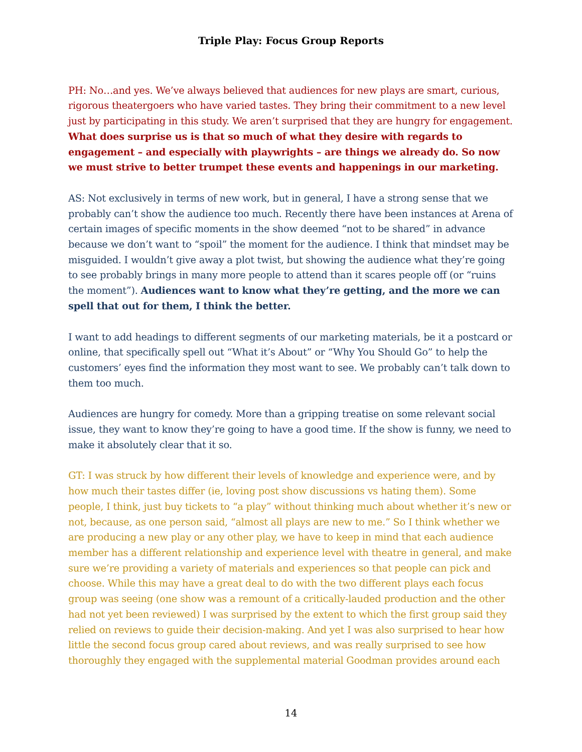Triple Play: Focus Group Reports
PH: No…and yes. We’ve always believed that audiences for new plays are smart, curious, rigorous theatergoers who have varied tastes. They bring their commitment to a new level just by participating in this study. We aren’t surprised that they are hungry for engagement. What does surprise us is that so much of what they desire with regards to engagement – and especially with playwrights – are things we already do. So now we must strive to better trumpet these events and happenings in our marketing.
AS: Not exclusively in terms of new work, but in general, I have a strong sense that we probably can’t show the audience too much. Recently there have been instances at Arena of certain images of specific moments in the show deemed “not to be shared” in advance because we don’t want to “spoil” the moment for the audience. I think that mindset may be misguided. I wouldn’t give away a plot twist, but showing the audience what they’re going to see probably brings in many more people to attend than it scares people off (or “ruins the moment”). Audiences want to know what they’re getting, and the more we can spell that out for them, I think the better.
I want to add headings to different segments of our marketing materials, be it a postcard or online, that specifically spell out “What it’s About” or “Why You Should Go” to help the customers’ eyes find the information they most want to see. We probably can’t talk down to them too much.
Audiences are hungry for comedy. More than a gripping treatise on some relevant social issue, they want to know they’re going to have a good time. If the show is funny, we need to make it absolutely clear that it so.
GT: I was struck by how different their levels of knowledge and experience were, and by how much their tastes differ (ie, loving post show discussions vs hating them). Some people, I think, just buy tickets to “a play” without thinking much about whether it’s new or not, because, as one person said, “almost all plays are new to me.” So I think whether we are producing a new play or any other play, we have to keep in mind that each audience member has a different relationship and experience level with theatre in general, and make sure we’re providing a variety of materials and experiences so that people can pick and choose. While this may have a great deal to do with the two different plays each focus group was seeing (one show was a remount of a critically-lauded production and the other had not yet been reviewed) I was surprised by the extent to which the first group said they relied on reviews to guide their decision-making. And yet I was also surprised to hear how little the second focus group cared about reviews, and was really surprised to see how thoroughly they engaged with the supplemental material Goodman provides around each
14